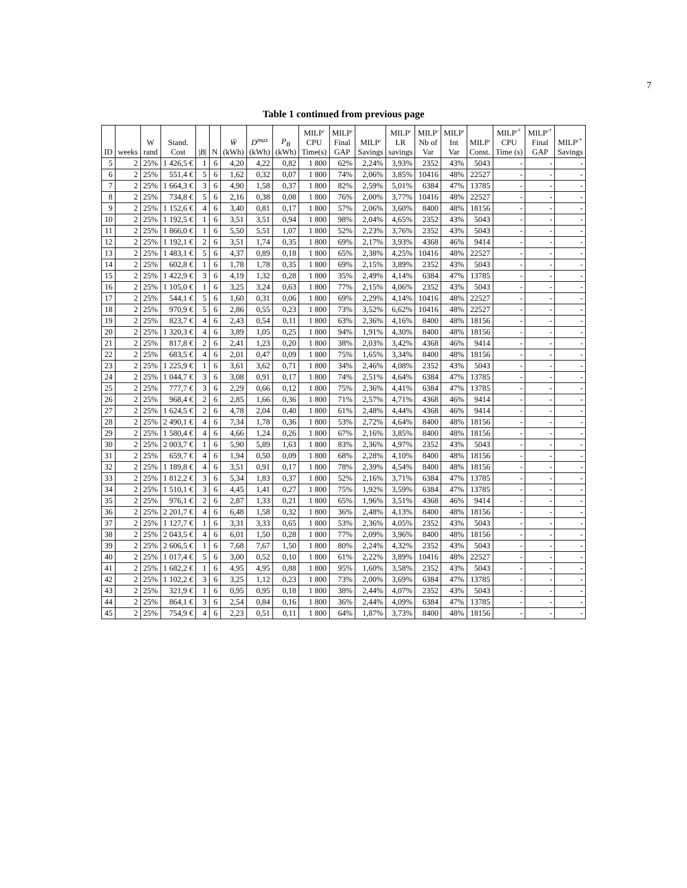7
Table 1 continued from previous page
| ID | weeks | W rand | Stand. Cost | / B / | N | W̄ (kWh) | D<sup>max</sup> (kWh) | P<sub>B</sub> (kWh) | MILP' CPU Time(s) | MILP' Final GAP | MILP' Savings | MILP' LR savings | MILP' Nb of Var | MILP' Int Var | MILP' Const. | MILP'<sup>+</sup> CPU Time (s) | MILP'<sup>+</sup> Final GAP | MILP'<sup>+</sup> Savings |
| --- | --- | --- | --- | --- | --- | --- | --- | --- | --- | --- | --- | --- | --- | --- | --- | --- | --- | --- |
| 5 | 2 | 25% | 1 426,5 € | 1 | 6 | 4,20 | 4,22 | 0,82 | 1 800 | 62% | 2,24% | 3,93% | 2352 | 43% | 5043 | - | - | - |
| 6 | 2 | 25% | 551,4 € | 5 | 6 | 1,62 | 0,32 | 0,07 | 1 800 | 74% | 2,06% | 3,85% | 10416 | 48% | 22527 | - | - | - |
| 7 | 2 | 25% | 1 664,3 € | 3 | 6 | 4,90 | 1,58 | 0,37 | 1 800 | 82% | 2,59% | 5,01% | 6384 | 47% | 13785 | - | - | - |
| 8 | 2 | 25% | 734,8 € | 5 | 6 | 2,16 | 0,38 | 0,08 | 1 800 | 76% | 2,00% | 3,77% | 10416 | 48% | 22527 | - | - | - |
| 9 | 2 | 25% | 1 152,6 € | 4 | 6 | 3,40 | 0,81 | 0,17 | 1 800 | 57% | 2,06% | 3,60% | 8400 | 48% | 18156 | - | - | - |
| 10 | 2 | 25% | 1 192,5 € | 1 | 6 | 3,51 | 3,51 | 0,94 | 1 800 | 98% | 2,04% | 4,65% | 2352 | 43% | 5043 | - | - | - |
| 11 | 2 | 25% | 1 866,0 € | 1 | 6 | 5,50 | 5,51 | 1,07 | 1 800 | 52% | 2,23% | 3,76% | 2352 | 43% | 5043 | - | - | - |
| 12 | 2 | 25% | 1 192,1 € | 2 | 6 | 3,51 | 1,74 | 0,35 | 1 800 | 69% | 2,17% | 3,93% | 4368 | 46% | 9414 | - | - | - |
| 13 | 2 | 25% | 1 483,1 € | 5 | 6 | 4,37 | 0,89 | 0,18 | 1 800 | 65% | 2,38% | 4,25% | 10416 | 48% | 22527 | - | - | - |
| 14 | 2 | 25% | 602,8 € | 1 | 6 | 1,78 | 1,78 | 0,35 | 1 800 | 69% | 2,15% | 3,89% | 2352 | 43% | 5043 | - | - | - |
| 15 | 2 | 25% | 1 422,9 € | 3 | 6 | 4,19 | 1,32 | 0,28 | 1 800 | 35% | 2,49% | 4,14% | 6384 | 47% | 13785 | - | - | - |
| 16 | 2 | 25% | 1 105,0 € | 1 | 6 | 3,25 | 3,24 | 0,63 | 1 800 | 77% | 2,15% | 4,06% | 2352 | 43% | 5043 | - | - | - |
| 17 | 2 | 25% | 544,1 € | 5 | 6 | 1,60 | 0,31 | 0,06 | 1 800 | 69% | 2,29% | 4,14% | 10416 | 48% | 22527 | - | - | - |
| 18 | 2 | 25% | 970,9 € | 5 | 6 | 2,86 | 0,55 | 0,23 | 1 800 | 73% | 3,52% | 6,62% | 10416 | 48% | 22527 | - | - | - |
| 19 | 2 | 25% | 823,7 € | 4 | 6 | 2,43 | 0,54 | 0,11 | 1 800 | 63% | 2,36% | 4,16% | 8400 | 48% | 18156 | - | - | - |
| 20 | 2 | 25% | 1 320,3 € | 4 | 6 | 3,89 | 1,05 | 0,25 | 1 800 | 94% | 1,91% | 4,30% | 8400 | 48% | 18156 | - | - | - |
| 21 | 2 | 25% | 817,8 € | 2 | 6 | 2,41 | 1,23 | 0,20 | 1 800 | 38% | 2,03% | 3,42% | 4368 | 46% | 9414 | - | - | - |
| 22 | 2 | 25% | 683,5 € | 4 | 6 | 2,01 | 0,47 | 0,09 | 1 800 | 75% | 1,65% | 3,34% | 8400 | 48% | 18156 | - | - | - |
| 23 | 2 | 25% | 1 225,9 € | 1 | 6 | 3,61 | 3,62 | 0,71 | 1 800 | 34% | 2,46% | 4,08% | 2352 | 43% | 5043 | - | - | - |
| 24 | 2 | 25% | 1 044,7 € | 3 | 6 | 3,08 | 0,91 | 0,17 | 1 800 | 74% | 2,51% | 4,64% | 6384 | 47% | 13785 | - | - | - |
| 25 | 2 | 25% | 777,7 € | 3 | 6 | 2,29 | 0,66 | 0,12 | 1 800 | 75% | 2,36% | 4,41% | 6384 | 47% | 13785 | - | - | - |
| 26 | 2 | 25% | 968,4 € | 2 | 6 | 2,85 | 1,66 | 0,36 | 1 800 | 71% | 2,57% | 4,71% | 4368 | 46% | 9414 | - | - | - |
| 27 | 2 | 25% | 1 624,5 € | 2 | 6 | 4,78 | 2,04 | 0,40 | 1 800 | 61% | 2,48% | 4,44% | 4368 | 46% | 9414 | - | - | - |
| 28 | 2 | 25% | 2 490,1 € | 4 | 6 | 7,34 | 1,78 | 0,36 | 1 800 | 53% | 2,72% | 4,64% | 8400 | 48% | 18156 | - | - | - |
| 29 | 2 | 25% | 1 580,4 € | 4 | 6 | 4,66 | 1,24 | 0,26 | 1 800 | 67% | 2,16% | 3,85% | 8400 | 48% | 18156 | - | - | - |
| 30 | 2 | 25% | 2 003,7 € | 1 | 6 | 5,90 | 5,89 | 1,63 | 1 800 | 83% | 2,36% | 4,97% | 2352 | 43% | 5043 | - | - | - |
| 31 | 2 | 25% | 659,7 € | 4 | 6 | 1,94 | 0,50 | 0,09 | 1 800 | 68% | 2,28% | 4,10% | 8400 | 48% | 18156 | - | - | - |
| 32 | 2 | 25% | 1 189,8 € | 4 | 6 | 3,51 | 0,91 | 0,17 | 1 800 | 78% | 2,39% | 4,54% | 8400 | 48% | 18156 | - | - | - |
| 33 | 2 | 25% | 1 812,2 € | 3 | 6 | 5,34 | 1,83 | 0,37 | 1 800 | 52% | 2,16% | 3,71% | 6384 | 47% | 13785 | - | - | - |
| 34 | 2 | 25% | 1 510,1 € | 3 | 6 | 4,45 | 1,41 | 0,27 | 1 800 | 75% | 1,92% | 3,59% | 6384 | 47% | 13785 | - | - | - |
| 35 | 2 | 25% | 976,1 € | 2 | 6 | 2,87 | 1,33 | 0,21 | 1 800 | 65% | 1,96% | 3,51% | 4368 | 46% | 9414 | - | - | - |
| 36 | 2 | 25% | 2 201,7 € | 4 | 6 | 6,48 | 1,58 | 0,32 | 1 800 | 36% | 2,48% | 4,13% | 8400 | 48% | 18156 | - | - | - |
| 37 | 2 | 25% | 1 127,7 € | 1 | 6 | 3,31 | 3,33 | 0,65 | 1 800 | 53% | 2,36% | 4,05% | 2352 | 43% | 5043 | - | - | - |
| 38 | 2 | 25% | 2 043,5 € | 4 | 6 | 6,01 | 1,50 | 0,28 | 1 800 | 77% | 2,09% | 3,96% | 8400 | 48% | 18156 | - | - | - |
| 39 | 2 | 25% | 2 606,5 € | 1 | 6 | 7,68 | 7,67 | 1,50 | 1 800 | 80% | 2,24% | 4,32% | 2352 | 43% | 5043 | - | - | - |
| 40 | 2 | 25% | 1 017,4 € | 5 | 6 | 3,00 | 0,52 | 0,10 | 1 800 | 61% | 2,22% | 3,89% | 10416 | 48% | 22527 | - | - | - |
| 41 | 2 | 25% | 1 682,2 € | 1 | 6 | 4,95 | 4,95 | 0,88 | 1 800 | 95% | 1,60% | 3,58% | 2352 | 43% | 5043 | - | - | - |
| 42 | 2 | 25% | 1 102,2 € | 3 | 6 | 3,25 | 1,12 | 0,23 | 1 800 | 73% | 2,00% | 3,69% | 6384 | 47% | 13785 | - | - | - |
| 43 | 2 | 25% | 321,9 € | 1 | 6 | 0,95 | 0,95 | 0,18 | 1 800 | 38% | 2,44% | 4,07% | 2352 | 43% | 5043 | - | - | - |
| 44 | 2 | 25% | 864,1 € | 3 | 6 | 2,54 | 0,84 | 0,16 | 1 800 | 36% | 2,44% | 4,09% | 6384 | 47% | 13785 | - | - | - |
| 45 | 2 | 25% | 754,9 € | 4 | 6 | 2,23 | 0,51 | 0,11 | 1 800 | 64% | 1,87% | 3,73% | 8400 | 48% | 18156 | - | - | - |